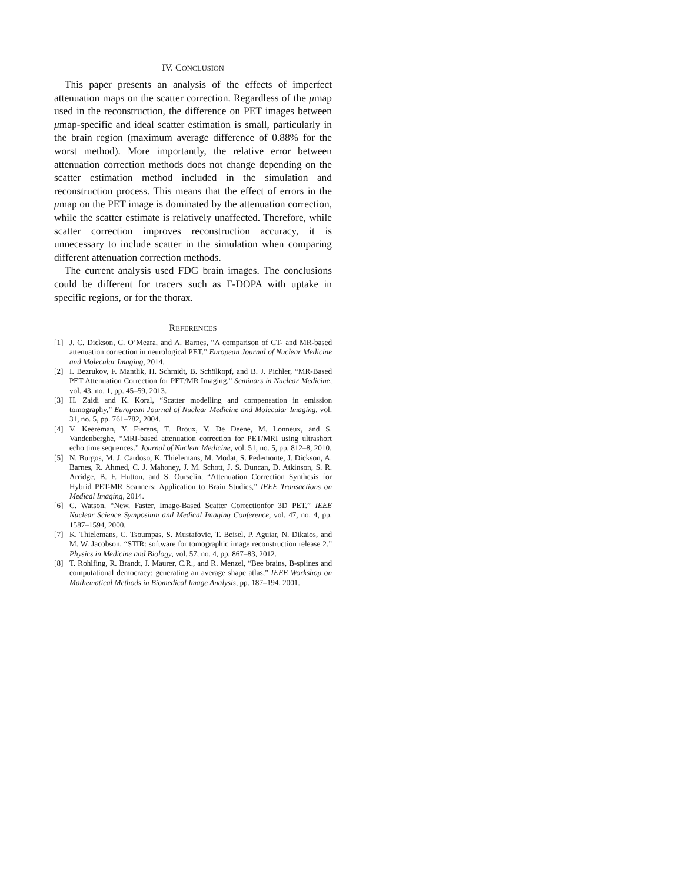IV. CONCLUSION
This paper presents an analysis of the effects of imperfect attenuation maps on the scatter correction. Regardless of the μmap used in the reconstruction, the difference on PET images between μmap-specific and ideal scatter estimation is small, particularly in the brain region (maximum average difference of 0.88% for the worst method). More importantly, the relative error between attenuation correction methods does not change depending on the scatter estimation method included in the simulation and reconstruction process. This means that the effect of errors in the μmap on the PET image is dominated by the attenuation correction, while the scatter estimate is relatively unaffected. Therefore, while scatter correction improves reconstruction accuracy, it is unnecessary to include scatter in the simulation when comparing different attenuation correction methods.
The current analysis used FDG brain images. The conclusions could be different for tracers such as F-DOPA with uptake in specific regions, or for the thorax.
REFERENCES
[1] J. C. Dickson, C. O’Meara, and A. Barnes, “A comparison of CT- and MR-based attenuation correction in neurological PET.” European Journal of Nuclear Medicine and Molecular Imaging, 2014.
[2] I. Bezrukov, F. Mantlik, H. Schmidt, B. Schölkopf, and B. J. Pichler, “MR-Based PET Attenuation Correction for PET/MR Imaging,” Seminars in Nuclear Medicine, vol. 43, no. 1, pp. 45–59, 2013.
[3] H. Zaidi and K. Koral, “Scatter modelling and compensation in emission tomography,” European Journal of Nuclear Medicine and Molecular Imaging, vol. 31, no. 5, pp. 761–782, 2004.
[4] V. Keereman, Y. Fierens, T. Broux, Y. De Deene, M. Lonneux, and S. Vandenberghe, “MRI-based attenuation correction for PET/MRI using ultrashort echo time sequences.” Journal of Nuclear Medicine, vol. 51, no. 5, pp. 812–8, 2010.
[5] N. Burgos, M. J. Cardoso, K. Thielemans, M. Modat, S. Pedemonte, J. Dickson, A. Barnes, R. Ahmed, C. J. Mahoney, J. M. Schott, J. S. Duncan, D. Atkinson, S. R. Arridge, B. F. Hutton, and S. Ourselin, “Attenuation Correction Synthesis for Hybrid PET-MR Scanners: Application to Brain Studies,” IEEE Transactions on Medical Imaging, 2014.
[6] C. Watson, “New, Faster, Image-Based Scatter Correctionfor 3D PET.” IEEE Nuclear Science Symposium and Medical Imaging Conference, vol. 47, no. 4, pp. 1587–1594, 2000.
[7] K. Thielemans, C. Tsoumpas, S. Mustafovic, T. Beisel, P. Aguiar, N. Dikaios, and M. W. Jacobson, “STIR: software for tomographic image reconstruction release 2.” Physics in Medicine and Biology, vol. 57, no. 4, pp. 867–83, 2012.
[8] T. Rohlfing, R. Brandt, J. Maurer, C.R., and R. Menzel, “Bee brains, B-splines and computational democracy: generating an average shape atlas,” IEEE Workshop on Mathematical Methods in Biomedical Image Analysis, pp. 187–194, 2001.